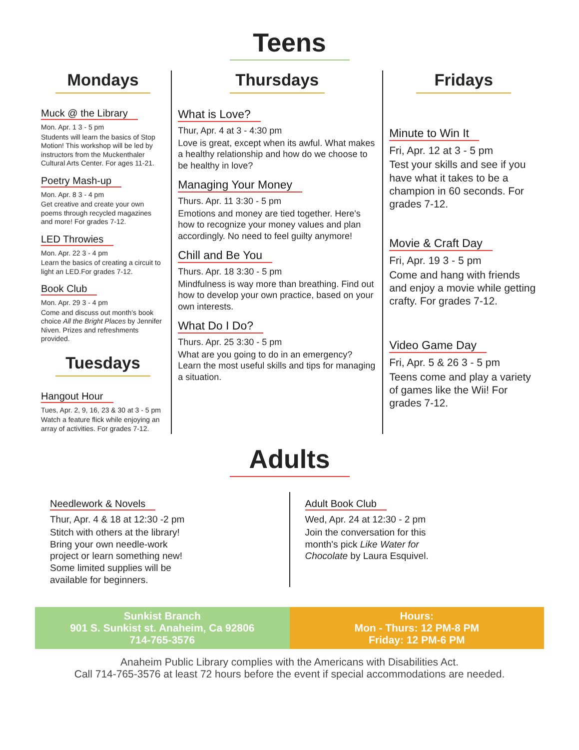Teens
Mondays
Muck @ the Library
Mon. Apr. 1 3 - 5 pm
Students will learn the basics of Stop Motion! This workshop will be led by instructors from the Muckenthaler Cultural Arts Center. For ages 11-21.
Poetry Mash-up
Mon. Apr. 8 3 - 4 pm
Get creative and create your own poems through recycled magazines and more! For grades 7-12.
LED Throwies
Mon. Apr. 22 3 - 4 pm
Learn the basics of creating a circuit to light an LED.For grades 7-12.
Book Club
Mon. Apr. 29 3 - 4 pm
Come and discuss out month's book choice All the Bright Places by Jennifer Niven. Prizes and refreshments provided.
Tuesdays
Hangout Hour
Tues, Apr. 2, 9, 16, 23 & 30 at 3 - 5 pm
Watch a feature flick while enjoying an array of activities. For grades 7-12.
Thursdays
What is Love?
Thur, Apr. 4 at 3 - 4:30 pm
Love is great, except when its awful. What makes a healthy relationship and how do we choose to be healthy in love?
Managing Your Money
Thurs. Apr. 11 3:30 - 5 pm
Emotions and money are tied together. Here's how to recognize your money values and plan accordingly. No need to feel guilty anymore!
Chill and Be You
Thurs. Apr. 18 3:30 - 5 pm
Mindfulness is way more than breathing. Find out how to develop your own practice, based on your own interests.
What Do I Do?
Thurs. Apr. 25 3:30 - 5 pm
What are you going to do in an emergency? Learn the most useful skills and tips for managing a situation.
Fridays
Minute to Win It
Fri, Apr. 12 at 3 - 5 pm
Test your skills and see if you have what it takes to be a champion in 60 seconds. For grades 7-12.
Movie & Craft Day
Fri, Apr. 19 3 - 5 pm
Come and hang with friends and enjoy a movie while getting crafty. For grades 7-12.
Video Game Day
Fri, Apr. 5 & 26 3 - 5 pm
Teens come and play a variety of games like the Wii! For grades 7-12.
Adults
Needlework & Novels
Thur, Apr. 4 & 18 at 12:30 -2 pm
Stitch with others at the library! Bring your own needle-work project or learn something new! Some limited supplies will be available for beginners.
Adult Book Club
Wed, Apr. 24 at 12:30 - 2 pm
Join the conversation for this month's pick Like Water for Chocolate by Laura Esquivel.
Sunkist Branch
901 S. Sunkist st. Anaheim, Ca 92806
714-765-3576
Hours:
Mon - Thurs: 12 PM-8 PM
Friday: 12 PM-6 PM
Anaheim Public Library complies with the Americans with Disabilities Act.
Call 714-765-3576 at least 72 hours before the event if special accommodations are needed.